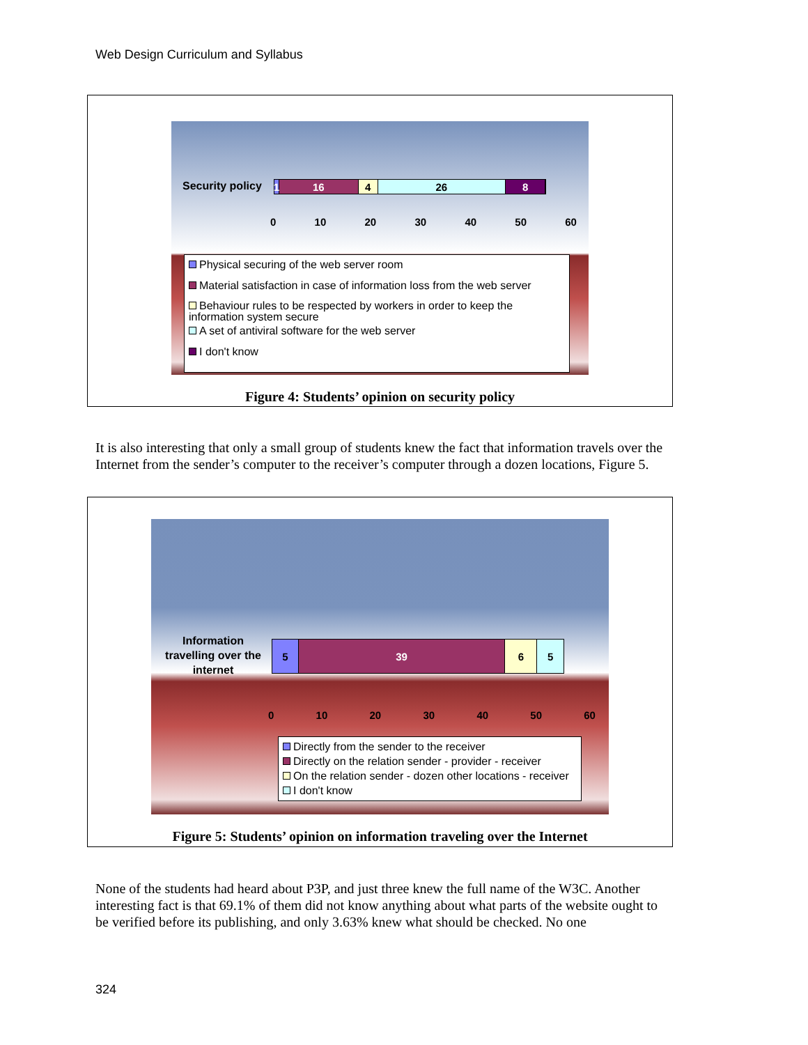Web Design Curriculum and Syllabus
Security policy 1 16 4 26 8
0 10 20 30 40 50 60
Physical securing of the web server room
Material satisfaction in case of information loss from the web server
Behaviour rules to be respected by workers in order to keep the information system secure
A set of antiviral software for the web server
I don't know
Figure 4: Students’ opinion on security policy
It is also interesting that only a small group of students knew the fact that information travels over the Internet from the sender’s computer to the receiver’s computer through a dozen locations, Figure 5.
Information travelling over the internet
5 39 6 5
0 10 20 30 40 50 60
Directly from the sender to the receiver
Directly on the relation sender - provider - receiver
On the relation sender - dozen other locations - receiver
I don't know
Figure 5: Students’ opinion on information traveling over the Internet
None of the students had heard about P3P, and just three knew the full name of the W3C. Another interesting fact is that 69.1% of them did not know anything about what parts of the website ought to be verified before its publishing, and only 3.63% knew what should be checked. No one
324